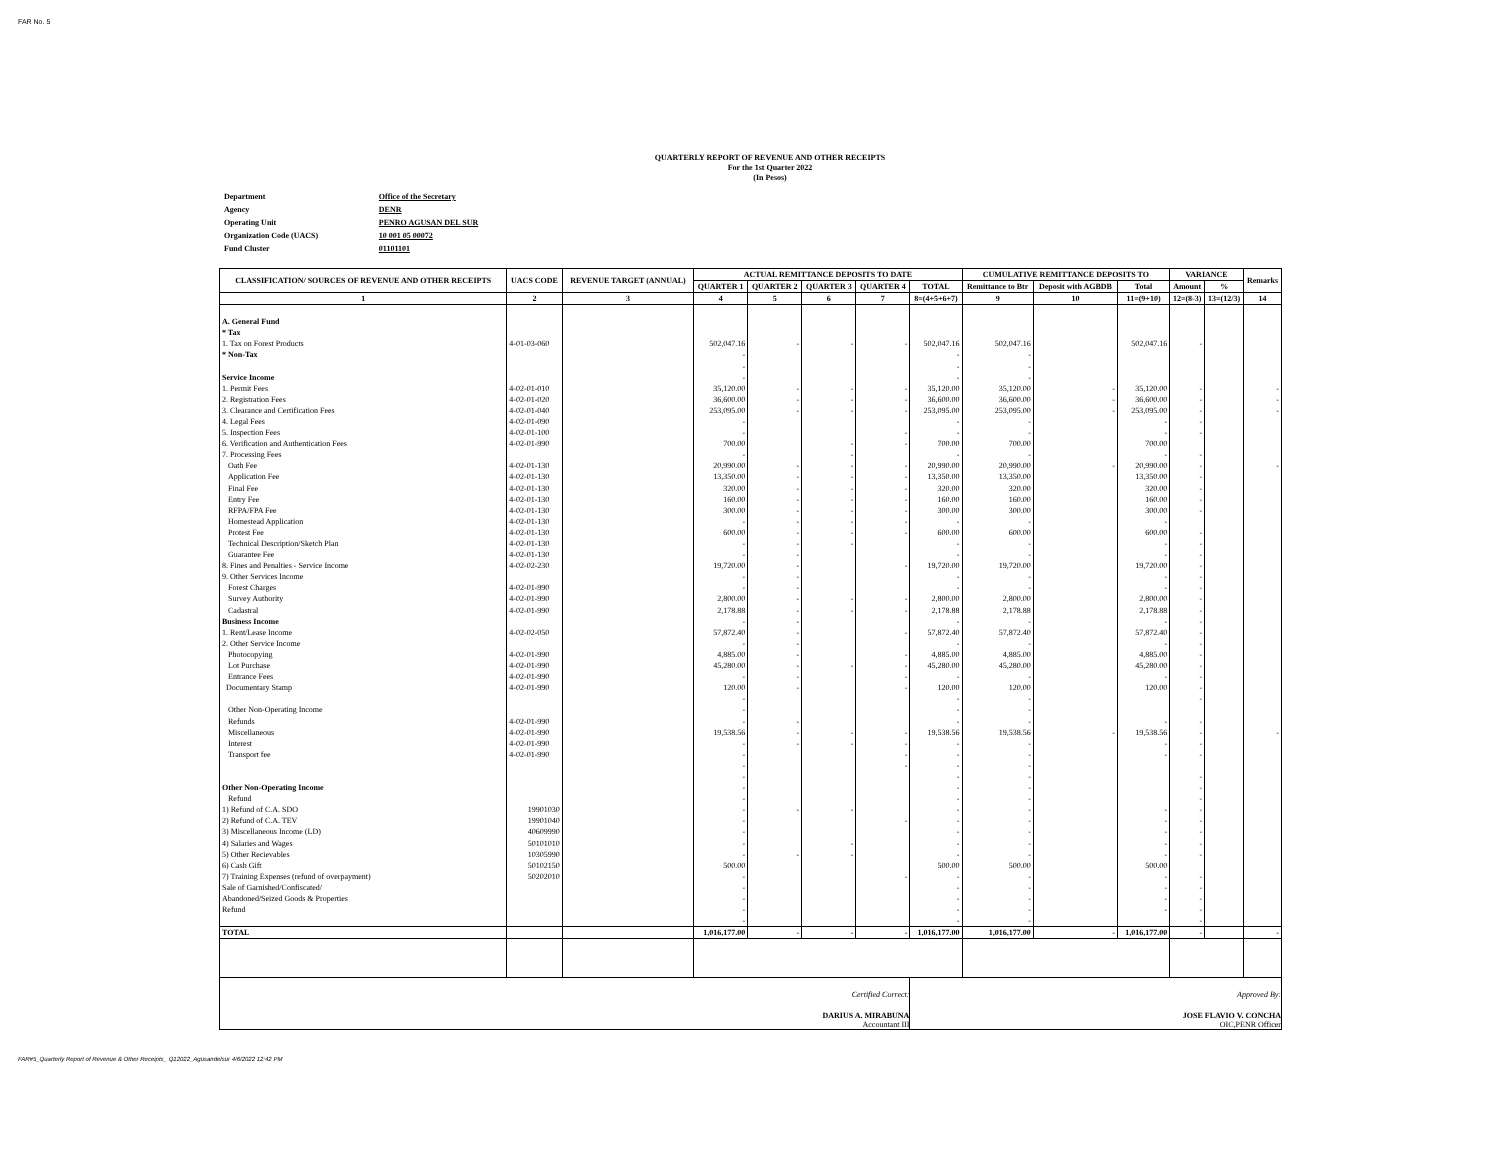FAR No. 5
QUARTERLY REPORT OF REVENUE AND OTHER RECEIPTS
For the 1st Quarter 2022
(In Pesos)
| Department | Office of the Secretary |
| Agency | DENR |
| Operating Unit | PENRO AGUSAN DEL SUR |
| Organization Code (UACS) | 10 001 05 00072 |
| Fund Cluster | 01101101 |
| CLASSIFICATION/ SOURCES OF REVENUE AND OTHER RECEIPTS | UACS CODE | REVENUE TARGET (ANNUAL) | ACTUAL REMITTANCE DEPOSITS TO DATE | | | | | CUMULATIVE REMITTANCE DEPOSITS TO | | | VARIANCE | | Remarks |
| --- | --- | --- | --- | --- | --- | --- | --- | --- | --- | --- | --- | --- | --- |
| | | | QUARTER 1 | QUARTER 2 | QUARTER 3 | QUARTER 4 | TOTAL | Remittance to Btr | Deposit with AGBDB | Total | Amount | % | |
| 1 | 2 | 3 | 4 | 5 | 6 | 7 | 8=(4+5+6+7) | 9 | 10 | 11=(9+10) | 12=(8-3) | 13=(12/3) | 14 |
| A. General Fund | | | | | | | | | | | | | |
| * Tax | | | | | | | | | | | | | |
| 1. Tax on Forest Products | 4-01-03-060 | | 502,047.16 | - | - | - | 502,047.16 | 502,047.16 | | 502,047.16 | - | | |
| * Non-Tax | | | - | | | | - | - | | | | | |
| | | | - | | | | - | - | | | | | |
| Service Income | | | - | | | | - | - | | | | | |
| 1. Permit Fees | 4-02-01-010 | | 35,120.00 | - | - | - | 35,120.00 | 35,120.00 | - | 35,120.00 | - | | - |
| 2. Registration Fees | 4-02-01-020 | | 36,600.00 | - | - | - | 36,600.00 | 36,600.00 | - | 36,600.00 | - | | - |
| 3. Clearance and Certification Fees | 4-02-01-040 | | 253,095.00 | - | - | - | 253,095.00 | 253,095.00 | - | 253,095.00 | - | | - |
| 4. Legal Fees | 4-02-01-090 | | - | | | | - | - | | - | - | | |
| 5. Inspection Fees | 4-02-01-100 | | - | | | - | - | - | | - | - | | |
| 6. Verification and Authentication Fees | 4-02-01-990 | | 700.00 | | - | - | 700.00 | 700.00 | | 700.00 | | | |
| 7. Processing Fees | | | - | | - | | - | - | | - | - | | |
| Oath Fee | 4-02-01-130 | | 20,990.00 | - | - | - | 20,990.00 | 20,990.00 | - | 20,990.00 | - | | - |
| Application Fee | 4-02-01-130 | | 13,350.00 | - | - | - | 13,350.00 | 13,350.00 | | 13,350.00 | - | | |
| Final Fee | 4-02-01-130 | | 320.00 | - | - | - | 320.00 | 320.00 | | 320.00 | - | | |
| Entry Fee | 4-02-01-130 | | 160.00 | - | - | - | 160.00 | 160.00 | | 160.00 | - | | |
| RFPA/FPA Fee | 4-02-01-130 | | 300.00 | - | - | - | 300.00 | 300.00 | | 300.00 | - | | |
| Homestead Application | 4-02-01-130 | | - | - | - | - | - | - | | - | | | |
| Protest Fee | 4-02-01-130 | | 600.00 | - | - | - | 600.00 | 600.00 | | 600.00 | - | | |
| Technical Description/Sketch Plan | 4-02-01-130 | | - | - | - | | - | - | | - | - | | |
| Guarantee Fee | 4-02-01-130 | | - | - | | | - | - | | - | - | | |
| 8. Fines and Penalties - Service Income | 4-02-02-230 | | 19,720.00 | - | | - | 19,720.00 | 19,720.00 | | 19,720.00 | - | | |
| 9. Other Services Income | | | - | - | | | - | - | | - | - | | |
| Forest Charges | 4-02-01-990 | | - | - | | | - | - | | - | - | | |
| Survey Authority | 4-02-01-990 | | 2,800.00 | - | - | - | 2,800.00 | 2,800.00 | | 2,800.00 | - | | |
| Cadastral | 4-02-01-990 | | 2,178.88 | - | - | - | 2,178.88 | 2,178.88 | | 2,178.88 | - | | |
| Business Income | | | - | - | | | - | - | | - | - | | |
| 1. Rent/Lease Income | 4-02-02-050 | | 57,872.40 | - | | - | 57,872.40 | 57,872.40 | | 57,872.40 | - | | |
| 2. Other Service Income | | | - | - | | | - | - | | - | - | | |
| Photocopying | 4-02-01-990 | | 4,885.00 | - | | - | 4,885.00 | 4,885.00 | | 4,885.00 | - | | |
| Lot Purchase | 4-02-01-990 | | 45,280.00 | - | - | - | 45,280.00 | 45,280.00 | | 45,280.00 | - | | |
| Entrance Fees | 4-02-01-990 | | - | - | | - | - | - | | - | - | | |
| Documentary Stamp | 4-02-01-990 | | 120.00 | - | | - | 120.00 | 120.00 | | 120.00 | - | | |
| | | | - | | | | - | - | | | - | | |
| Other Non-Operating Income | | | - | | | | - | - | | | | | |
| Refunds | 4-02-01-990 | | - | - | | | - | - | | - | - | | |
| Miscellaneous | 4-02-01-990 | | 19,538.56 | - | - | - | 19,538.56 | 19,538.56 | - | 19,538.56 | - | | - |
| Interest | 4-02-01-990 | | - | - | - | - | - | - | | - | - | | |
| Transport fee | 4-02-01-990 | | - | | | - | - | - | | - | - | | |
| | | | - | | | - | - | - | | | | | |
| | | | - | | | | - | - | | | - | | |
| Other Non-Operating Income | | | - | | | | - | - | | | - | | |
| Refund | | | - | | | | - | - | | | - | | |
| 1) Refund of C.A. SDO | 19901030 | | - | - | - | | - | - | | - | - | | |
| 2) Refund of C.A. TEV | 19901040 | | - | | | - | - | - | | - | - | | |
| 3) Miscellaneous Income (LD) | 40609990 | | - | | | | - | - | | - | - | | |
| 4) Salaries and Wages | 50101010 | | - | | - | | - | - | | - | - | | |
| 5) Other Recievables | 10305990 | | - | - | - | | - | - | | - | - | | |
| 6) Cash Gift | 50102150 | | 500.00 | | | | 500.00 | 500.00 | | 500.00 | | | |
| 7) Training Expenses (refund of overpayment) | 50202010 | | - | | | - | - | - | | - | - | | |
| Sale of Garnished/Confiscated/ | | | - | | | | - | - | | - | - | | |
| Abandoned/Seized Goods & Properties | | | - | | | | - | - | | - | - | | |
| Refund | | | - | | | | - | - | | - | - | | |
| | | | - | | | | - | - | | | - | | |
| TOTAL | | | 1,016,177.00 | - | - | - | 1,016,177.00 | 1,016,177.00 | - | 1,016,177.00 | - | | - |
| Certified Correct: DARIUS A. MIRABUNA Accountant III | | | | | | | Approved By: JOSE FLAVIO V. CONCHA OIC,PENR Officer | | | | | | |
FAR#5_Quarterly Report of Revenue & Other Receipts_ Q12022_Agusandelsur 4/6/2022 12:42 PM